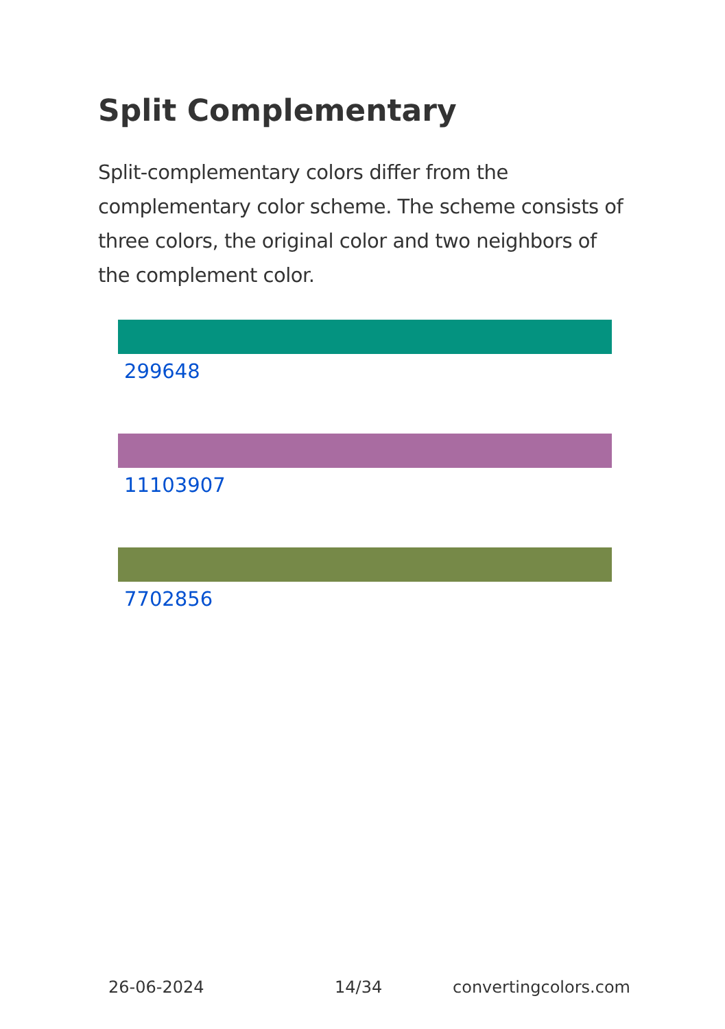Split Complementary
Split-complementary colors differ from the complementary color scheme. The scheme consists of three colors, the original color and two neighbors of the complement color.
299648
11103907
7702856
26-06-2024 14/34 convertingcolors.com